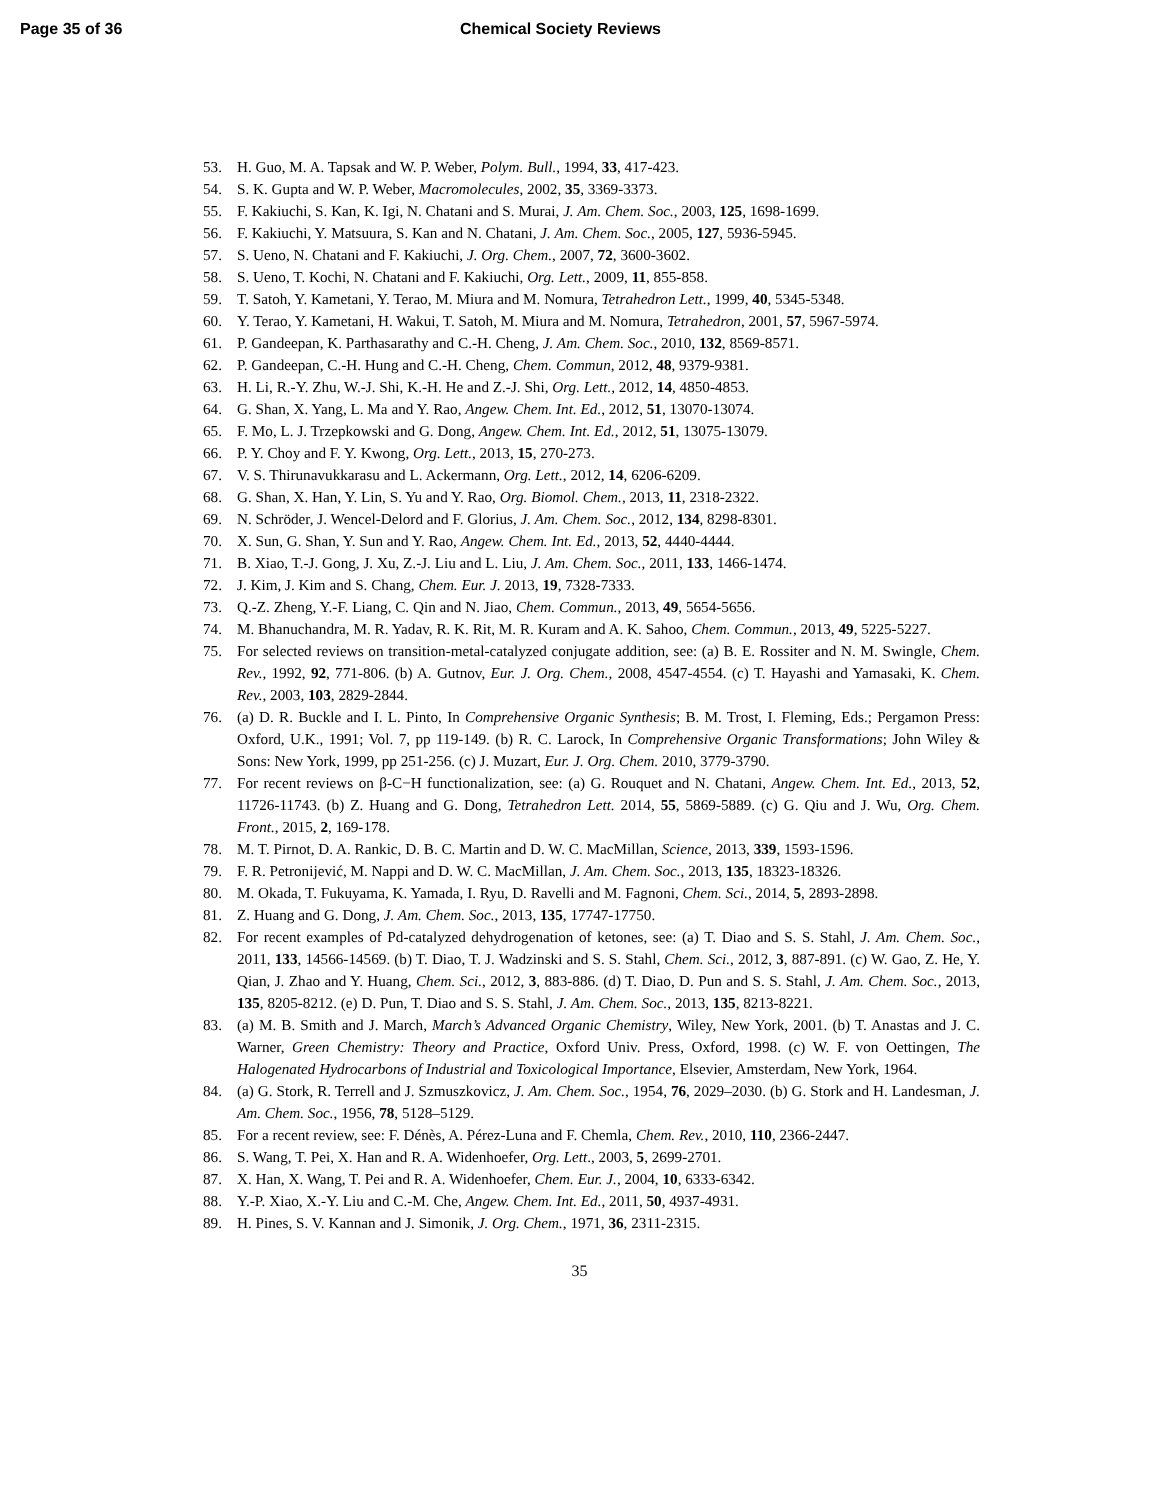Page 35 of 36 Chemical Society Reviews
53. H. Guo, M. A. Tapsak and W. P. Weber, Polym. Bull., 1994, 33, 417-423.
54. S. K. Gupta and W. P. Weber, Macromolecules, 2002, 35, 3369-3373.
55. F. Kakiuchi, S. Kan, K. Igi, N. Chatani and S. Murai, J. Am. Chem. Soc., 2003, 125, 1698-1699.
56. F. Kakiuchi, Y. Matsuura, S. Kan and N. Chatani, J. Am. Chem. Soc., 2005, 127, 5936-5945.
57. S. Ueno, N. Chatani and F. Kakiuchi, J. Org. Chem., 2007, 72, 3600-3602.
58. S. Ueno, T. Kochi, N. Chatani and F. Kakiuchi, Org. Lett., 2009, 11, 855-858.
59. T. Satoh, Y. Kametani, Y. Terao, M. Miura and M. Nomura, Tetrahedron Lett., 1999, 40, 5345-5348.
60. Y. Terao, Y. Kametani, H. Wakui, T. Satoh, M. Miura and M. Nomura, Tetrahedron, 2001, 57, 5967-5974.
61. P. Gandeepan, K. Parthasarathy and C.-H. Cheng, J. Am. Chem. Soc., 2010, 132, 8569-8571.
62. P. Gandeepan, C.-H. Hung and C.-H. Cheng, Chem. Commun, 2012, 48, 9379-9381.
63. H. Li, R.-Y. Zhu, W.-J. Shi, K.-H. He and Z.-J. Shi, Org. Lett., 2012, 14, 4850-4853.
64. G. Shan, X. Yang, L. Ma and Y. Rao, Angew. Chem. Int. Ed., 2012, 51, 13070-13074.
65. F. Mo, L. J. Trzepkowski and G. Dong, Angew. Chem. Int. Ed., 2012, 51, 13075-13079.
66. P. Y. Choy and F. Y. Kwong, Org. Lett., 2013, 15, 270-273.
67. V. S. Thirunavukkarasu and L. Ackermann, Org. Lett., 2012, 14, 6206-6209.
68. G. Shan, X. Han, Y. Lin, S. Yu and Y. Rao, Org. Biomol. Chem., 2013, 11, 2318-2322.
69. N. Schröder, J. Wencel-Delord and F. Glorius, J. Am. Chem. Soc., 2012, 134, 8298-8301.
70. X. Sun, G. Shan, Y. Sun and Y. Rao, Angew. Chem. Int. Ed., 2013, 52, 4440-4444.
71. B. Xiao, T.-J. Gong, J. Xu, Z.-J. Liu and L. Liu, J. Am. Chem. Soc., 2011, 133, 1466-1474.
72. J. Kim, J. Kim and S. Chang, Chem. Eur. J. 2013, 19, 7328-7333.
73. Q.-Z. Zheng, Y.-F. Liang, C. Qin and N. Jiao, Chem. Commun., 2013, 49, 5654-5656.
74. M. Bhanuchandra, M. R. Yadav, R. K. Rit, M. R. Kuram and A. K. Sahoo, Chem. Commun., 2013, 49, 5225-5227.
75. For selected reviews on transition-metal-catalyzed conjugate addition, see: (a) B. E. Rossiter and N. M. Swingle, Chem. Rev., 1992, 92, 771-806. (b) A. Gutnov, Eur. J. Org. Chem., 2008, 4547-4554. (c) T. Hayashi and Yamasaki, K. Chem. Rev., 2003, 103, 2829-2844.
76. (a) D. R. Buckle and I. L. Pinto, In Comprehensive Organic Synthesis; B. M. Trost, I. Fleming, Eds.; Pergamon Press: Oxford, U.K., 1991; Vol. 7, pp 119-149. (b) R. C. Larock, In Comprehensive Organic Transformations; John Wiley & Sons: New York, 1999, pp 251-256. (c) J. Muzart, Eur. J. Org. Chem. 2010, 3779-3790.
77. For recent reviews on β-C−H functionalization, see: (a) G. Rouquet and N. Chatani, Angew. Chem. Int. Ed., 2013, 52, 11726-11743. (b) Z. Huang and G. Dong, Tetrahedron Lett. 2014, 55, 5869-5889. (c) G. Qiu and J. Wu, Org. Chem. Front., 2015, 2, 169-178.
78. M. T. Pirnot, D. A. Rankic, D. B. C. Martin and D. W. C. MacMillan, Science, 2013, 339, 1593-1596.
79. F. R. Petronijević, M. Nappi and D. W. C. MacMillan, J. Am. Chem. Soc., 2013, 135, 18323-18326.
80. M. Okada, T. Fukuyama, K. Yamada, I. Ryu, D. Ravelli and M. Fagnoni, Chem. Sci., 2014, 5, 2893-2898.
81. Z. Huang and G. Dong, J. Am. Chem. Soc., 2013, 135, 17747-17750.
82. For recent examples of Pd-catalyzed dehydrogenation of ketones, see: (a) T. Diao and S. S. Stahl, J. Am. Chem. Soc., 2011, 133, 14566-14569. (b) T. Diao, T. J. Wadzinski and S. S. Stahl, Chem. Sci., 2012, 3, 887-891. (c) W. Gao, Z. He, Y. Qian, J. Zhao and Y. Huang, Chem. Sci., 2012, 3, 883-886. (d) T. Diao, D. Pun and S. S. Stahl, J. Am. Chem. Soc., 2013, 135, 8205-8212. (e) D. Pun, T. Diao and S. S. Stahl, J. Am. Chem. Soc., 2013, 135, 8213-8221.
83. (a) M. B. Smith and J. March, March’s Advanced Organic Chemistry, Wiley, New York, 2001. (b) T. Anastas and J. C. Warner, Green Chemistry: Theory and Practice, Oxford Univ. Press, Oxford, 1998. (c) W. F. von Oettingen, The Halogenated Hydrocarbons of Industrial and Toxicological Importance, Elsevier, Amsterdam, New York, 1964.
84. (a) G. Stork, R. Terrell and J. Szmuszkovicz, J. Am. Chem. Soc., 1954, 76, 2029–2030. (b) G. Stork and H. Landesman, J. Am. Chem. Soc., 1956, 78, 5128–5129.
85. For a recent review, see: F. Dénès, A. Pérez-Luna and F. Chemla, Chem. Rev., 2010, 110, 2366-2447.
86. S. Wang, T. Pei, X. Han and R. A. Widenhoefer, Org. Lett., 2003, 5, 2699-2701.
87. X. Han, X. Wang, T. Pei and R. A. Widenhoefer, Chem. Eur. J., 2004, 10, 6333-6342.
88. Y.-P. Xiao, X.-Y. Liu and C.-M. Che, Angew. Chem. Int. Ed., 2011, 50, 4937-4931.
89. H. Pines, S. V. Kannan and J. Simonik, J. Org. Chem., 1971, 36, 2311-2315.
35